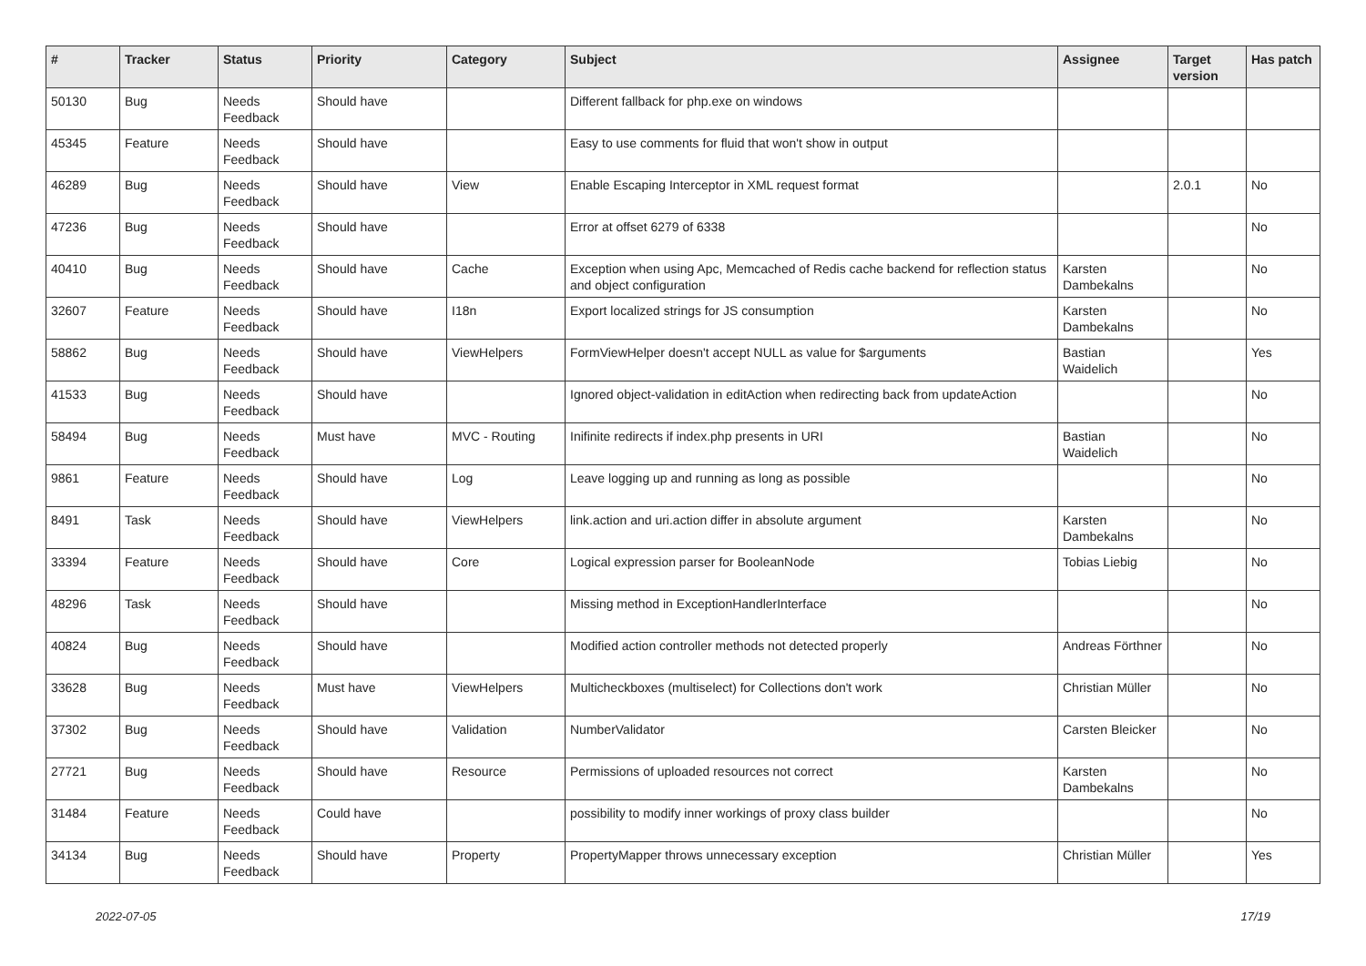| # | Tracker | Status | Priority | Category | Subject | Assignee | Target version | Has patch |
| --- | --- | --- | --- | --- | --- | --- | --- | --- |
| 50130 | Bug | Needs Feedback | Should have | | Different fallback for php.exe on windows | | | |
| 45345 | Feature | Needs Feedback | Should have | | Easy to use comments for fluid that won't show in output | | | |
| 46289 | Bug | Needs Feedback | Should have | View | Enable Escaping Interceptor in XML request format | | 2.0.1 | No |
| 47236 | Bug | Needs Feedback | Should have | | Error at offset 6279 of 6338 | | | No |
| 40410 | Bug | Needs Feedback | Should have | Cache | Exception when using Apc, Memcached of Redis cache backend for reflection status and object configuration | Karsten Dambekalns | | No |
| 32607 | Feature | Needs Feedback | Should have | I18n | Export localized strings for JS consumption | Karsten Dambekalns | | No |
| 58862 | Bug | Needs Feedback | Should have | ViewHelpers | FormViewHelper doesn't accept NULL as value for $arguments | Bastian Waidelich | | Yes |
| 41533 | Bug | Needs Feedback | Should have | | Ignored object-validation in editAction when redirecting back from updateAction | | | No |
| 58494 | Bug | Needs Feedback | Must have | MVC - Routing | Inifinite redirects if index.php presents in URI | Bastian Waidelich | | No |
| 9861 | Feature | Needs Feedback | Should have | Log | Leave logging up and running as long as possible | | | No |
| 8491 | Task | Needs Feedback | Should have | ViewHelpers | link.action and uri.action differ in absolute argument | Karsten Dambekalns | | No |
| 33394 | Feature | Needs Feedback | Should have | Core | Logical expression parser for BooleanNode | Tobias Liebig | | No |
| 48296 | Task | Needs Feedback | Should have | | Missing method in ExceptionHandlerInterface | | | No |
| 40824 | Bug | Needs Feedback | Should have | | Modified action controller methods not detected properly | Andreas Förthner | | No |
| 33628 | Bug | Needs Feedback | Must have | ViewHelpers | Multicheckboxes (multiselect) for Collections don't work | Christian Müller | | No |
| 37302 | Bug | Needs Feedback | Should have | Validation | NumberValidator | Carsten Bleicker | | No |
| 27721 | Bug | Needs Feedback | Should have | Resource | Permissions of uploaded resources not correct | Karsten Dambekalns | | No |
| 31484 | Feature | Needs Feedback | Could have | | possibility to modify inner workings of proxy class builder | | | No |
| 34134 | Bug | Needs Feedback | Should have | Property | PropertyMapper throws unnecessary exception | Christian Müller | | Yes |
2022-07-05 17/19